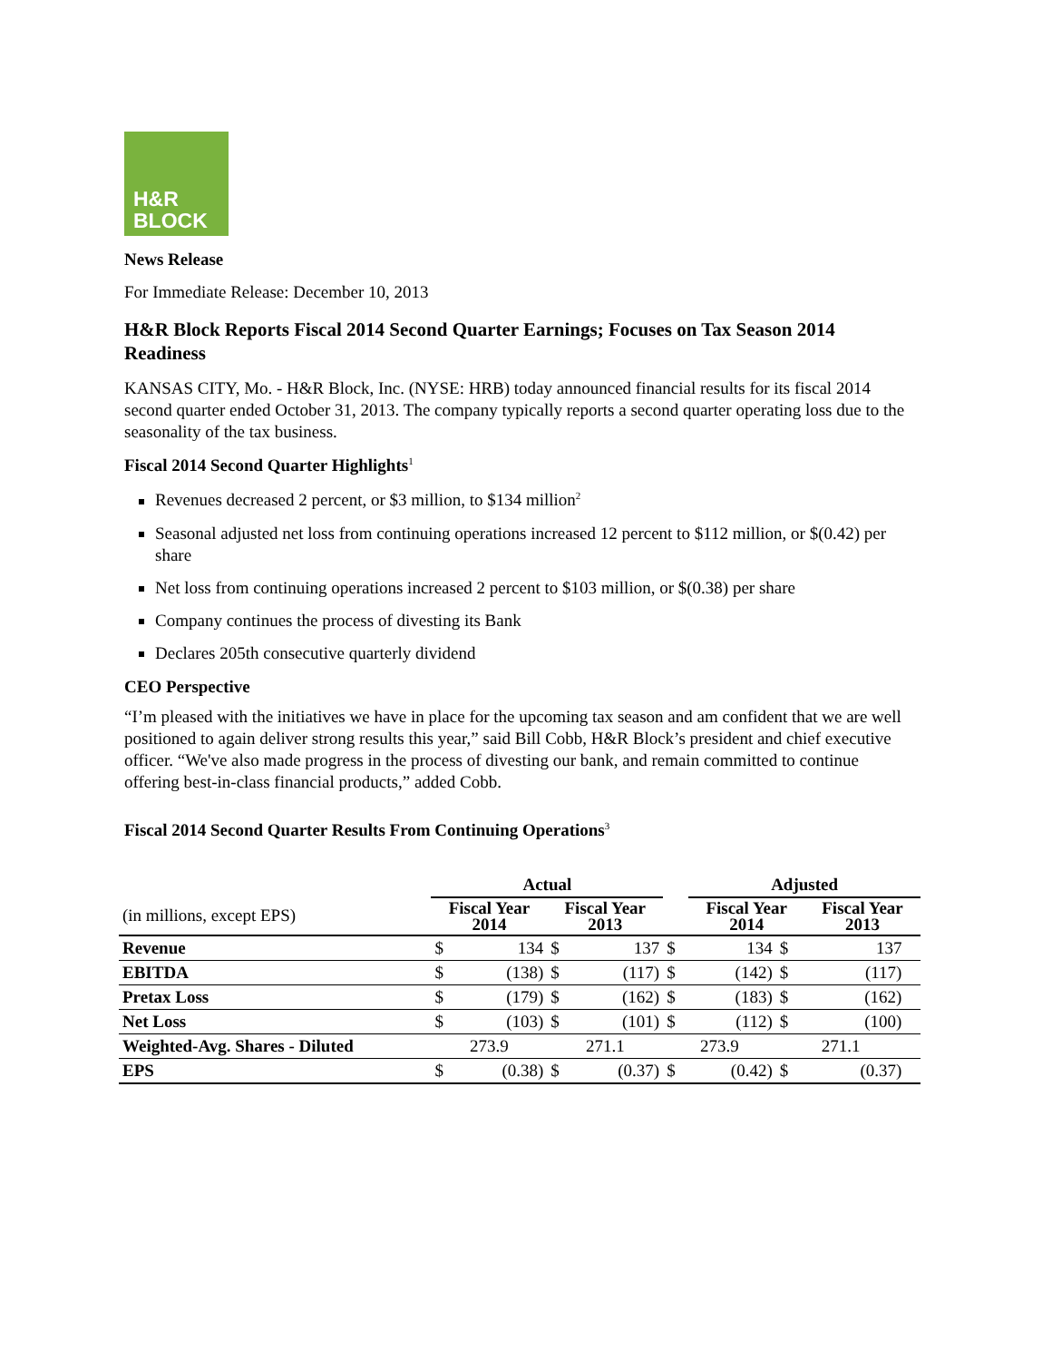H&R
BLOCK
News Release
For Immediate Release: December 10, 2013
H&R Block Reports Fiscal 2014 Second Quarter Earnings; Focuses on Tax Season 2014 Readiness
KANSAS CITY, Mo. - H&R Block, Inc. (NYSE: HRB) today announced financial results for its fiscal 2014 second quarter ended October 31, 2013. The company typically reports a second quarter operating loss due to the seasonality of the tax business.
Fiscal 2014 Second Quarter Highlights<sup>1</sup>
Revenues decreased 2 percent, or $3 million, to $134 million<sup>2</sup>
Seasonal adjusted net loss from continuing operations increased 12 percent to $112 million, or $(0.42) per share
Net loss from continuing operations increased 2 percent to $103 million, or $(0.38) per share
Company continues the process of divesting its Bank
Declares 205th consecutive quarterly dividend
CEO Perspective
“I’m pleased with the initiatives we have in place for the upcoming tax season and am confident that we are well positioned to again deliver strong results this year,” said Bill Cobb, H&R Block’s president and chief executive officer. “We've also made progress in the process of divesting our bank, and remain committed to continue offering best-in-class financial products,” added Cobb.
Fiscal 2014 Second Quarter Results From Continuing Operations<sup>3</sup>
| | Actual | | | | | Adjusted | | | |
| --- | --- | --- | --- | --- | --- | --- | --- | --- | --- |
| (in millions, except EPS) | Fiscal Year 2014 | | Fiscal Year 2013 | | | Fiscal Year 2014 | | Fiscal Year 2013 | |
| Revenue | $ | 134 | $ | 137 | $ | 134 | $ | 137 | |
| EBITDA | $ | (138) | $ | (117) | $ | (142) | $ | (117) | |
| Pretax Loss | $ | (179) | $ | (162) | $ | (183) | $ | (162) | |
| Net Loss | $ | (103) | $ | (101) | $ | (112) | $ | (100) | |
| Weighted-Avg. Shares - Diluted | 273.9 | | 271.1 | | 273.9 | | 271.1 | | |
| EPS | $ | (0.38) | $ | (0.37) | $ | (0.42) | $ | (0.37) | |